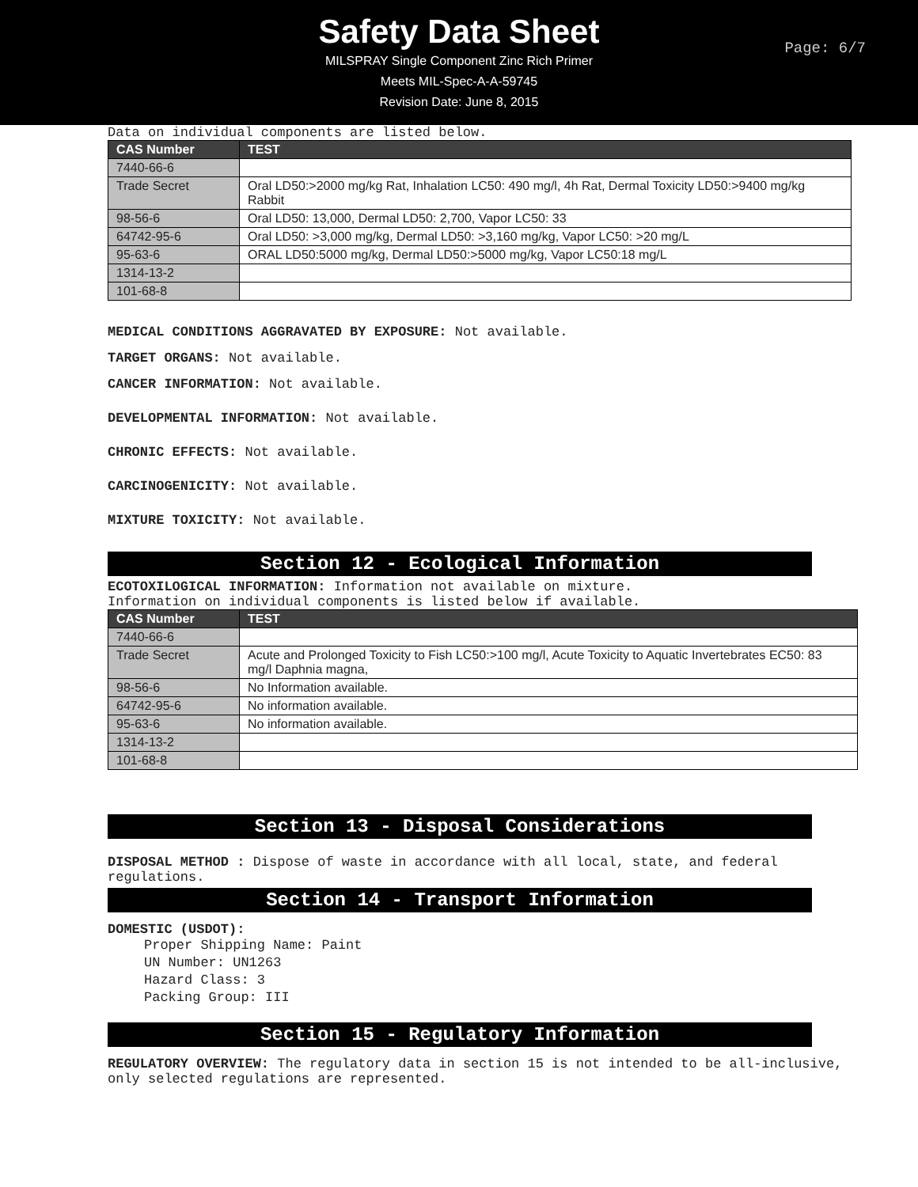Safety Data Sheet
MILSPRAY Single Component Zinc Rich Primer
Meets MIL-Spec-A-A-59745
Revision Date: June 8, 2015
Page: 6/7
Data on individual components are listed below.
| CAS Number | TEST |
| --- | --- |
| 7440-66-6 | |
| Trade Secret | Oral LD50:>2000 mg/kg Rat, Inhalation LC50: 490 mg/l, 4h Rat, Dermal Toxicity LD50:>9400 mg/kg Rabbit |
| 98-56-6 | Oral LD50: 13,000, Dermal LD50: 2,700, Vapor LC50: 33 |
| 64742-95-6 | Oral LD50: >3,000 mg/kg, Dermal LD50: >3,160 mg/kg, Vapor LC50: >20 mg/L |
| 95-63-6 | ORAL LD50:5000 mg/kg, Dermal LD50:>5000 mg/kg, Vapor LC50:18 mg/L |
| 1314-13-2 | |
| 101-68-8 | |
MEDICAL CONDITIONS AGGRAVATED BY EXPOSURE: Not available.
TARGET ORGANS: Not available.
CANCER INFORMATION: Not available.
DEVELOPMENTAL INFORMATION: Not available.
CHRONIC EFFECTS: Not available.
CARCINOGENICITY: Not available.
MIXTURE TOXICITY: Not available.
Section 12 - Ecological Information
ECOTOXILOGICAL INFORMATION: Information not available on mixture.
Information on individual components is listed below if available.
| CAS Number | TEST |
| --- | --- |
| 7440-66-6 | |
| Trade Secret | Acute and Prolonged Toxicity to Fish LC50:>100 mg/l, Acute Toxicity to Aquatic Invertebrates EC50: 83 mg/l Daphnia magna, |
| 98-56-6 | No Information available. |
| 64742-95-6 | No information available. |
| 95-63-6 | No information available. |
| 1314-13-2 | |
| 101-68-8 | |
Section 13 - Disposal Considerations
DISPOSAL METHOD : Dispose of waste in accordance with all local, state, and federal regulations.
Section 14 - Transport Information
DOMESTIC (USDOT):
Proper Shipping Name: Paint
UN Number: UN1263
Hazard Class: 3
Packing Group: III
Section 15 - Regulatory Information
REGULATORY OVERVIEW: The regulatory data in section 15 is not intended to be all-inclusive, only selected regulations are represented.